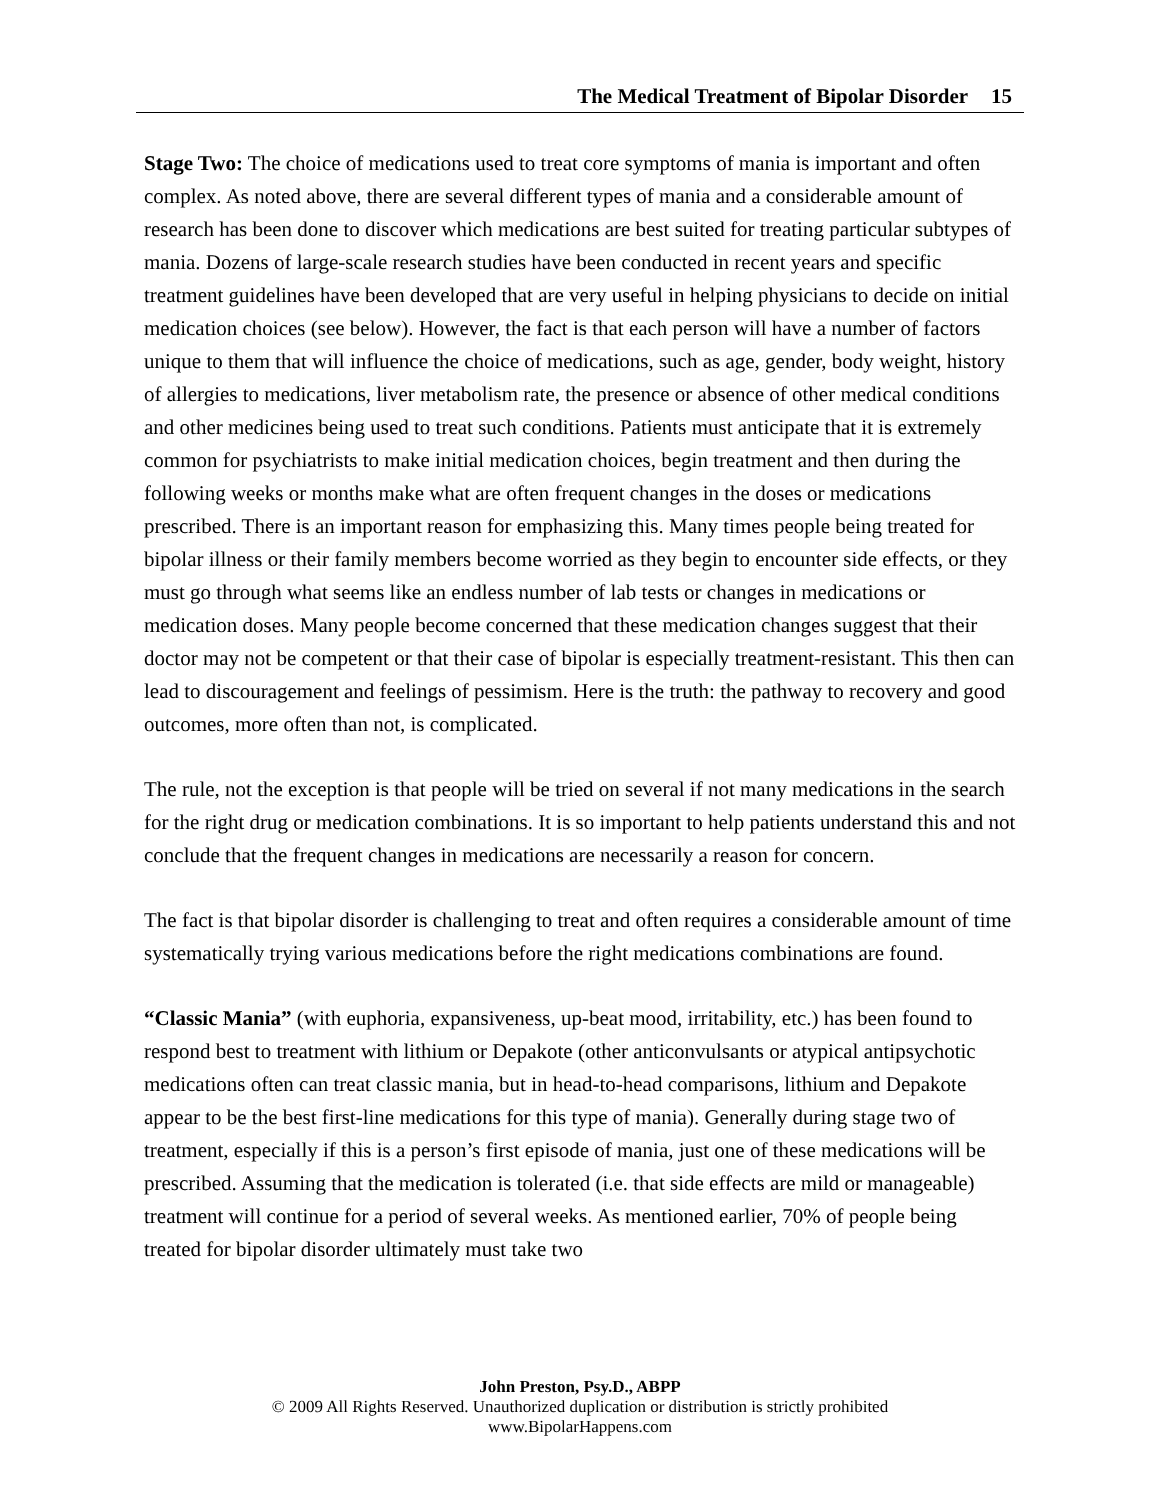The Medical Treatment of Bipolar Disorder 15
Stage Two: The choice of medications used to treat core symptoms of mania is important and often complex. As noted above, there are several different types of mania and a considerable amount of research has been done to discover which medications are best suited for treating particular subtypes of mania. Dozens of large-scale research studies have been conducted in recent years and specific treatment guidelines have been developed that are very useful in helping physicians to decide on initial medication choices (see below). However, the fact is that each person will have a number of factors unique to them that will influence the choice of medications, such as age, gender, body weight, history of allergies to medications, liver metabolism rate, the presence or absence of other medical conditions and other medicines being used to treat such conditions. Patients must anticipate that it is extremely common for psychiatrists to make initial medication choices, begin treatment and then during the following weeks or months make what are often frequent changes in the doses or medications prescribed. There is an important reason for emphasizing this. Many times people being treated for bipolar illness or their family members become worried as they begin to encounter side effects, or they must go through what seems like an endless number of lab tests or changes in medications or medication doses. Many people become concerned that these medication changes suggest that their doctor may not be competent or that their case of bipolar is especially treatment-resistant. This then can lead to discouragement and feelings of pessimism. Here is the truth: the pathway to recovery and good outcomes, more often than not, is complicated.
The rule, not the exception is that people will be tried on several if not many medications in the search for the right drug or medication combinations. It is so important to help patients understand this and not conclude that the frequent changes in medications are necessarily a reason for concern.
The fact is that bipolar disorder is challenging to treat and often requires a considerable amount of time systematically trying various medications before the right medications combinations are found.
“Classic Mania” (with euphoria, expansiveness, up-beat mood, irritability, etc.) has been found to respond best to treatment with lithium or Depakote (other anticonvulsants or atypical antipsychotic medications often can treat classic mania, but in head-to-head comparisons, lithium and Depakote appear to be the best first-line medications for this type of mania). Generally during stage two of treatment, especially if this is a person’s first episode of mania, just one of these medications will be prescribed. Assuming that the medication is tolerated (i.e. that side effects are mild or manageable) treatment will continue for a period of several weeks. As mentioned earlier, 70% of people being treated for bipolar disorder ultimately must take two
John Preston, Psy.D., ABPP
© 2009 All Rights Reserved. Unauthorized duplication or distribution is strictly prohibited
www.BipolarHappens.com